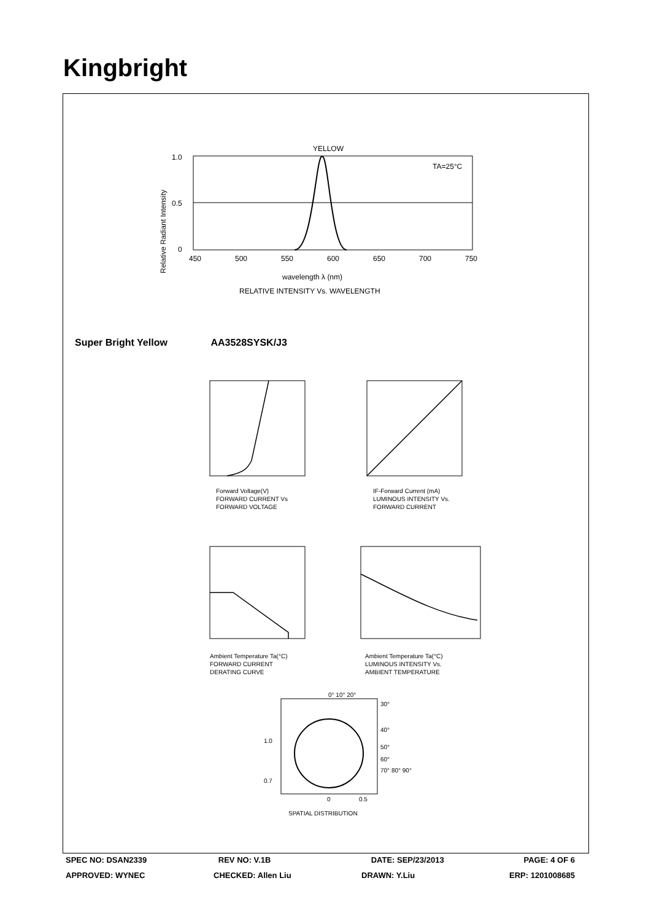Kingbright
YELLOW
1.0
0.5
0
TA=25°C
450
500
550
600
650
700
750
wavelength λ (nm)
RELATIVE INTENSITY Vs. WAVELENGTH
Relative Radiant Intensity
Super Bright Yellow AA3528SYSK/J3
Forward Voltage(V)
FORWARD CURRENT Vs
FORWARD VOLTAGE
IF-Forward Current (mA)
LUMINOUS INTENSITY Vs.
FORWARD CURRENT
Ambient Temperature Ta(°C)
FORWARD CURRENT
DERATING CURVE
Ambient Temperature Ta(°C)
LUMINOUS INTENSITY Vs.
AMBIENT TEMPERATURE
0° 10° 20°
30°
40°
50°
60°
70° 80° 90°
1.0
0.7
0
0.5
SPATIAL DISTRIBUTION
SPEC NO: DSAN2339 REV NO: V.1B DATE: SEP/23/2013 PAGE: 4 OF 6
APPROVED: WYNEC CHECKED: Allen Liu DRAWN: Y.Liu ERP: 1201008685